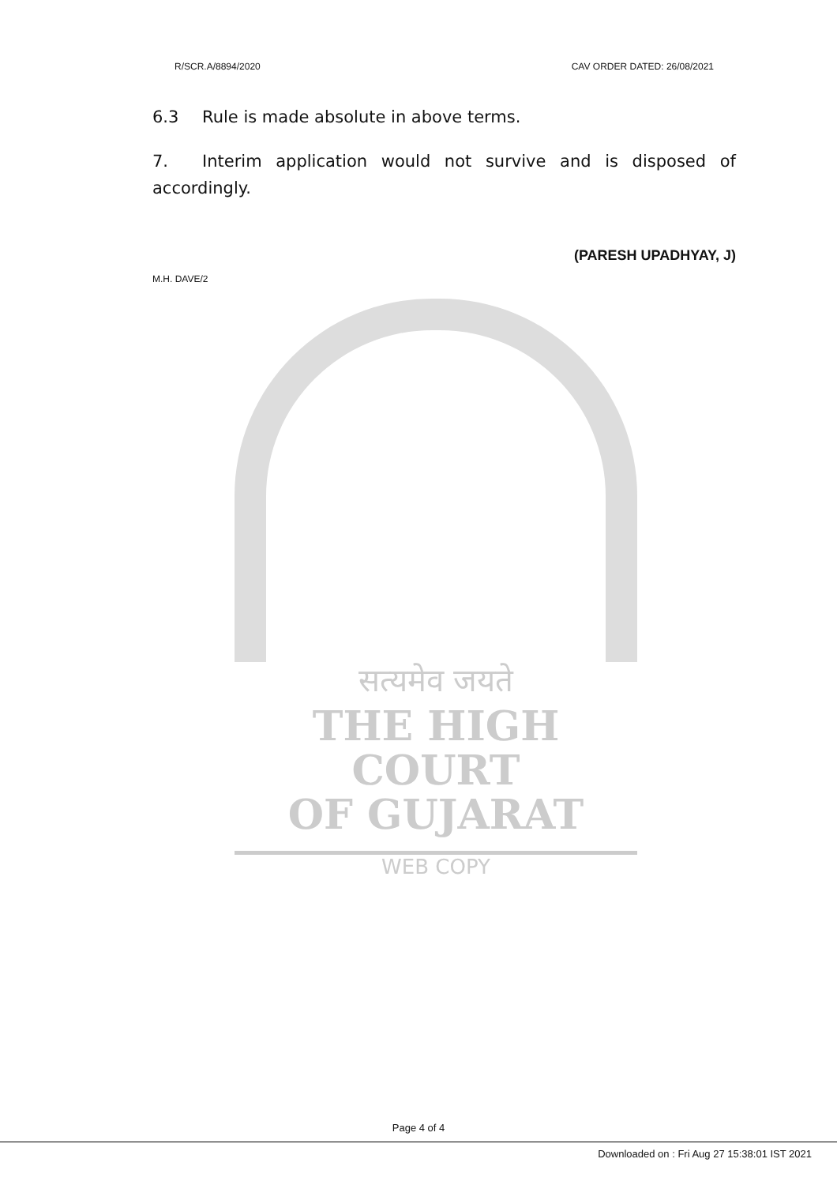R/SCR.A/8894/2020 CAV ORDER DATED: 26/08/2021
6.3 Rule is made absolute in above terms.
7. Interim application would not survive and is disposed of accordingly.
(PARESH UPADHYAY, J)
M.H. DAVE/2
सत्यमेव जयते
THE HIGH COURT
OF GUJARAT
WEB COPY
Page 4 of 4
Downloaded on : Fri Aug 27 15:38:01 IST 2021